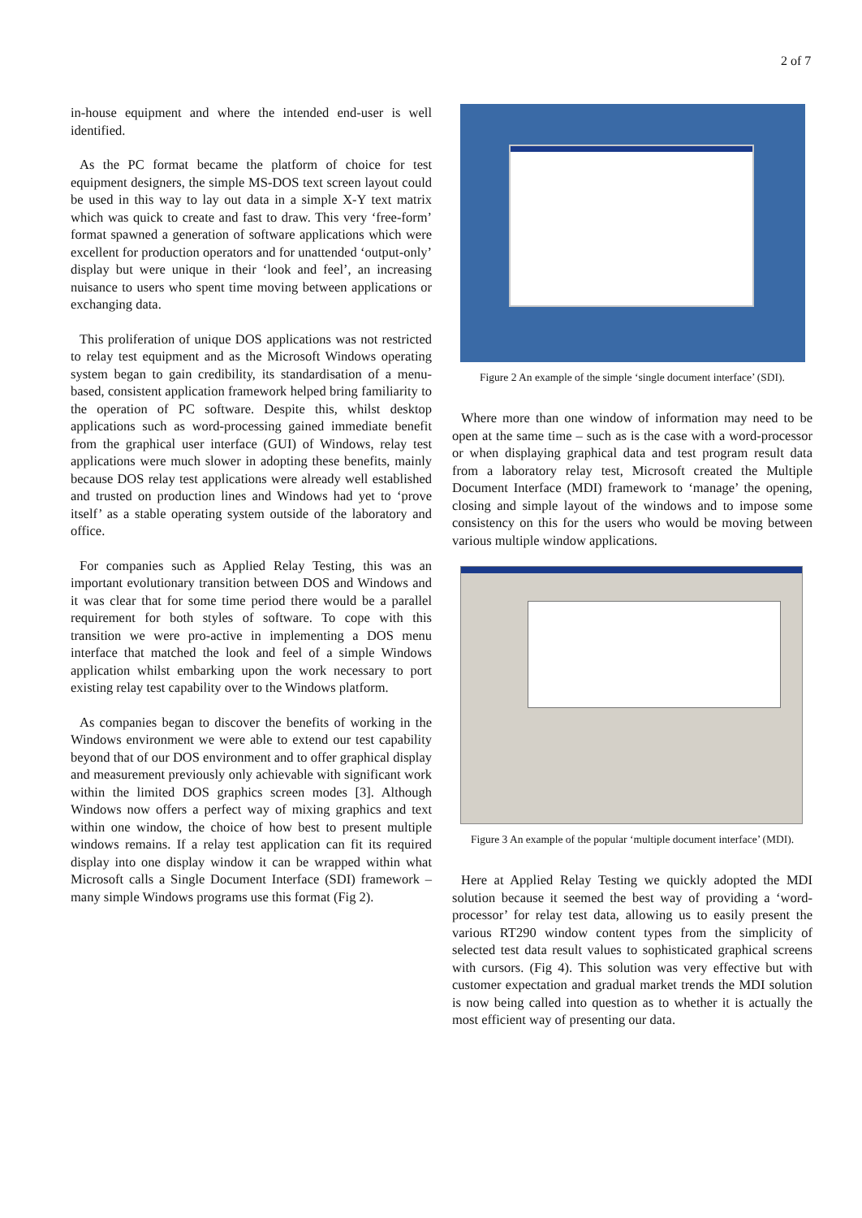2 of 7
in-house equipment and where the intended end-user is well identified.
As the PC format became the platform of choice for test equipment designers, the simple MS-DOS text screen layout could be used in this way to lay out data in a simple X-Y text matrix which was quick to create and fast to draw. This very ‘free-form’ format spawned a generation of software applications which were excellent for production operators and for unattended ‘output-only’ display but were unique in their ‘look and feel’, an increasing nuisance to users who spent time moving between applications or exchanging data.
This proliferation of unique DOS applications was not restricted to relay test equipment and as the Microsoft Windows operating system began to gain credibility, its standardisation of a menu-based, consistent application framework helped bring familiarity to the operation of PC software. Despite this, whilst desktop applications such as word-processing gained immediate benefit from the graphical user interface (GUI) of Windows, relay test applications were much slower in adopting these benefits, mainly because DOS relay test applications were already well established and trusted on production lines and Windows had yet to ‘prove itself’ as a stable operating system outside of the laboratory and office.
For companies such as Applied Relay Testing, this was an important evolutionary transition between DOS and Windows and it was clear that for some time period there would be a parallel requirement for both styles of software. To cope with this transition we were pro-active in implementing a DOS menu interface that matched the look and feel of a simple Windows application whilst embarking upon the work necessary to port existing relay test capability over to the Windows platform.
As companies began to discover the benefits of working in the Windows environment we were able to extend our test capability beyond that of our DOS environment and to offer graphical display and measurement previously only achievable with significant work within the limited DOS graphics screen modes [3]. Although Windows now offers a perfect way of mixing graphics and text within one window, the choice of how best to present multiple windows remains. If a relay test application can fit its required display into one display window it can be wrapped within what Microsoft calls a Single Document Interface (SDI) framework – many simple Windows programs use this format (Fig 2).
Figure 2 An example of the simple ‘single document interface’ (SDI).
Where more than one window of information may need to be open at the same time – such as is the case with a word-processor or when displaying graphical data and test program result data from a laboratory relay test, Microsoft created the Multiple Document Interface (MDI) framework to ‘manage’ the opening, closing and simple layout of the windows and to impose some consistency on this for the users who would be moving between various multiple window applications.
Figure 3 An example of the popular ‘multiple document interface’ (MDI).
Here at Applied Relay Testing we quickly adopted the MDI solution because it seemed the best way of providing a ‘word-processor’ for relay test data, allowing us to easily present the various RT290 window content types from the simplicity of selected test data result values to sophisticated graphical screens with cursors. (Fig 4). This solution was very effective but with customer expectation and gradual market trends the MDI solution is now being called into question as to whether it is actually the most efficient way of presenting our data.